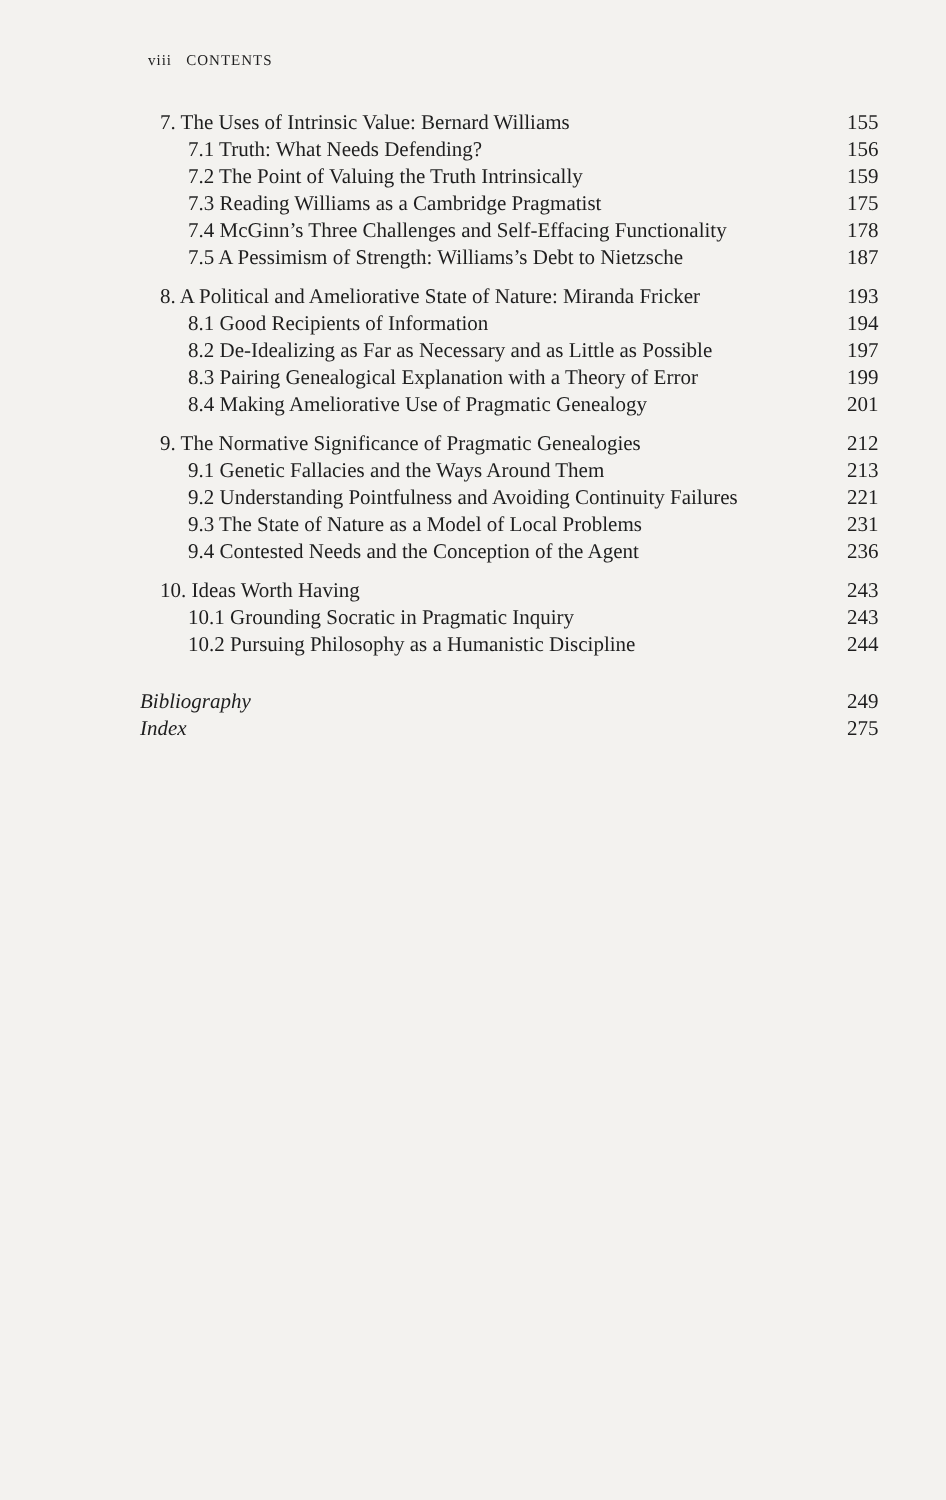viii CONTENTS
7. The Uses of Intrinsic Value: Bernard Williams 155
7.1 Truth: What Needs Defending? 156
7.2 The Point of Valuing the Truth Intrinsically 159
7.3 Reading Williams as a Cambridge Pragmatist 175
7.4 McGinn’s Three Challenges and Self-Effacing Functionality 178
7.5 A Pessimism of Strength: Williams’s Debt to Nietzsche 187
8. A Political and Ameliorative State of Nature: Miranda Fricker 193
8.1 Good Recipients of Information 194
8.2 De-Idealizing as Far as Necessary and as Little as Possible 197
8.3 Pairing Genealogical Explanation with a Theory of Error 199
8.4 Making Ameliorative Use of Pragmatic Genealogy 201
9. The Normative Significance of Pragmatic Genealogies 212
9.1 Genetic Fallacies and the Ways Around Them 213
9.2 Understanding Pointfulness and Avoiding Continuity Failures 221
9.3 The State of Nature as a Model of Local Problems 231
9.4 Contested Needs and the Conception of the Agent 236
10. Ideas Worth Having 243
10.1 Grounding Socratic in Pragmatic Inquiry 243
10.2 Pursuing Philosophy as a Humanistic Discipline 244
Bibliography 249
Index 275